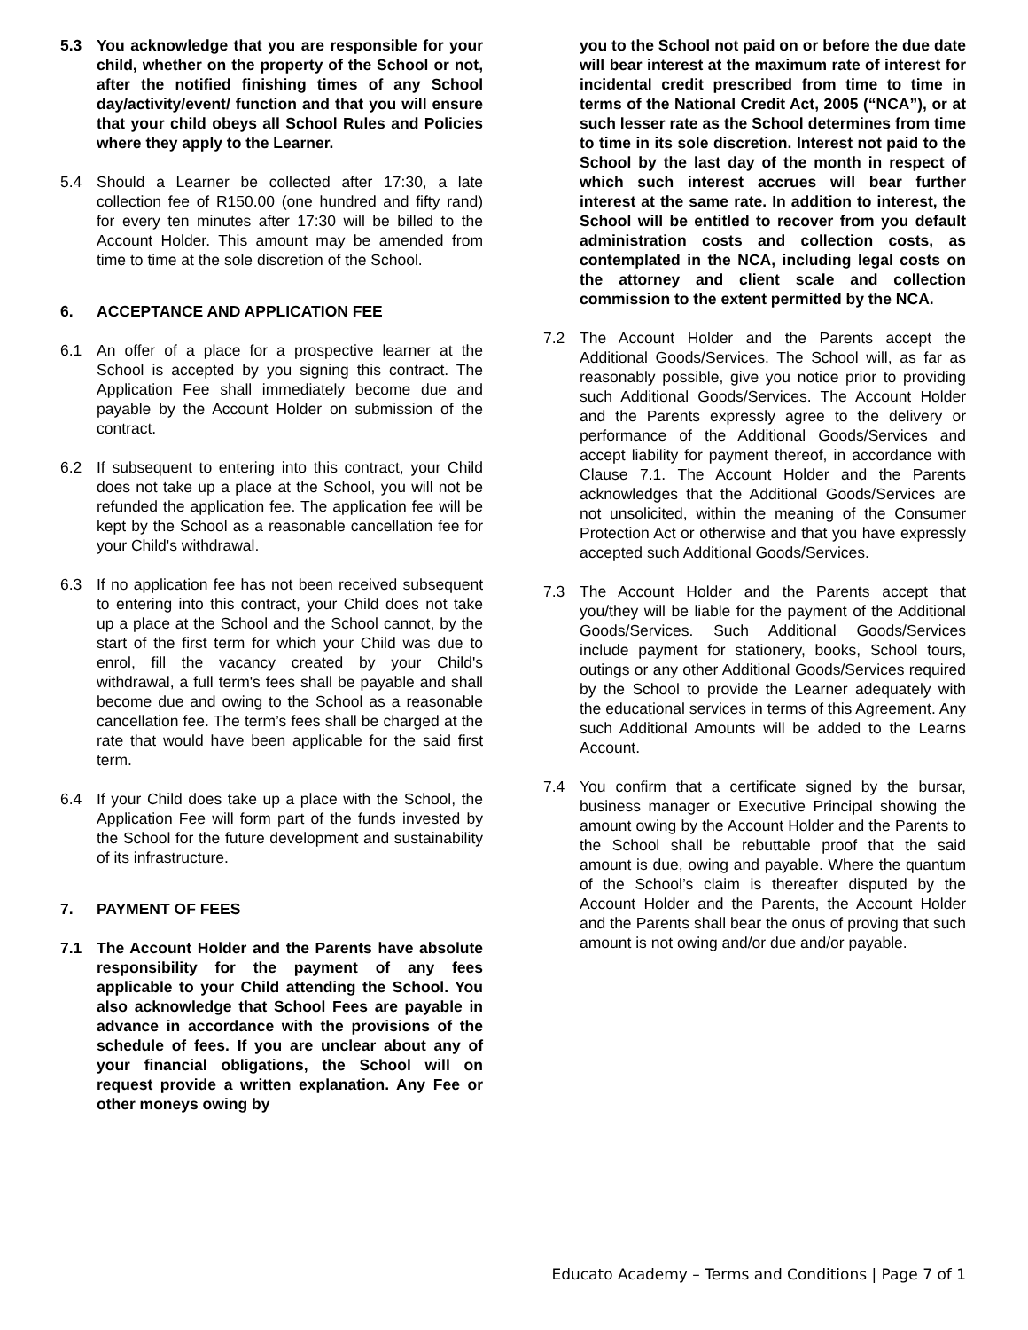5.3 You acknowledge that you are responsible for your child, whether on the property of the School or not, after the notified finishing times of any School day/activity/event/ function and that you will ensure that your child obeys all School Rules and Policies where they apply to the Learner.
5.4 Should a Learner be collected after 17:30, a late collection fee of R150.00 (one hundred and fifty rand) for every ten minutes after 17:30 will be billed to the Account Holder. This amount may be amended from time to time at the sole discretion of the School.
6. ACCEPTANCE AND APPLICATION FEE
6.1 An offer of a place for a prospective learner at the School is accepted by you signing this contract. The Application Fee shall immediately become due and payable by the Account Holder on submission of the contract.
6.2 If subsequent to entering into this contract, your Child does not take up a place at the School, you will not be refunded the application fee. The application fee will be kept by the School as a reasonable cancellation fee for your Child's withdrawal.
6.3 If no application fee has not been received subsequent to entering into this contract, your Child does not take up a place at the School and the School cannot, by the start of the first term for which your Child was due to enrol, fill the vacancy created by your Child's withdrawal, a full term's fees shall be payable and shall become due and owing to the School as a reasonable cancellation fee. The term’s fees shall be charged at the rate that would have been applicable for the said first term.
6.4 If your Child does take up a place with the School, the Application Fee will form part of the funds invested by the School for the future development and sustainability of its infrastructure.
7. PAYMENT OF FEES
7.1 The Account Holder and the Parents have absolute responsibility for the payment of any fees applicable to your Child attending the School. You also acknowledge that School Fees are payable in advance in accordance with the provisions of the schedule of fees. If you are unclear about any of your financial obligations, the School will on request provide a written explanation. Any Fee or other moneys owing by
you to the School not paid on or before the due date will bear interest at the maximum rate of interest for incidental credit prescribed from time to time in terms of the National Credit Act, 2005 (“NCA”), or at such lesser rate as the School determines from time to time in its sole discretion. Interest not paid to the School by the last day of the month in respect of which such interest accrues will bear further interest at the same rate. In addition to interest, the School will be entitled to recover from you default administration costs and collection costs, as contemplated in the NCA, including legal costs on the attorney and client scale and collection commission to the extent permitted by the NCA.
7.2 The Account Holder and the Parents accept the Additional Goods/Services. The School will, as far as reasonably possible, give you notice prior to providing such Additional Goods/Services. The Account Holder and the Parents expressly agree to the delivery or performance of the Additional Goods/Services and accept liability for payment thereof, in accordance with Clause 7.1. The Account Holder and the Parents acknowledges that the Additional Goods/Services are not unsolicited, within the meaning of the Consumer Protection Act or otherwise and that you have expressly accepted such Additional Goods/Services.
7.3 The Account Holder and the Parents accept that you/they will be liable for the payment of the Additional Goods/Services. Such Additional Goods/Services include payment for stationery, books, School tours, outings or any other Additional Goods/Services required by the School to provide the Learner adequately with the educational services in terms of this Agreement. Any such Additional Amounts will be added to the Learns Account.
7.4 You confirm that a certificate signed by the bursar, business manager or Executive Principal showing the amount owing by the Account Holder and the Parents to the School shall be rebuttable proof that the said amount is due, owing and payable. Where the quantum of the School’s claim is thereafter disputed by the Account Holder and the Parents, the Account Holder and the Parents shall bear the onus of proving that such amount is not owing and/or due and/or payable.
Educato Academy – Terms and Conditions | Page 7 of 1